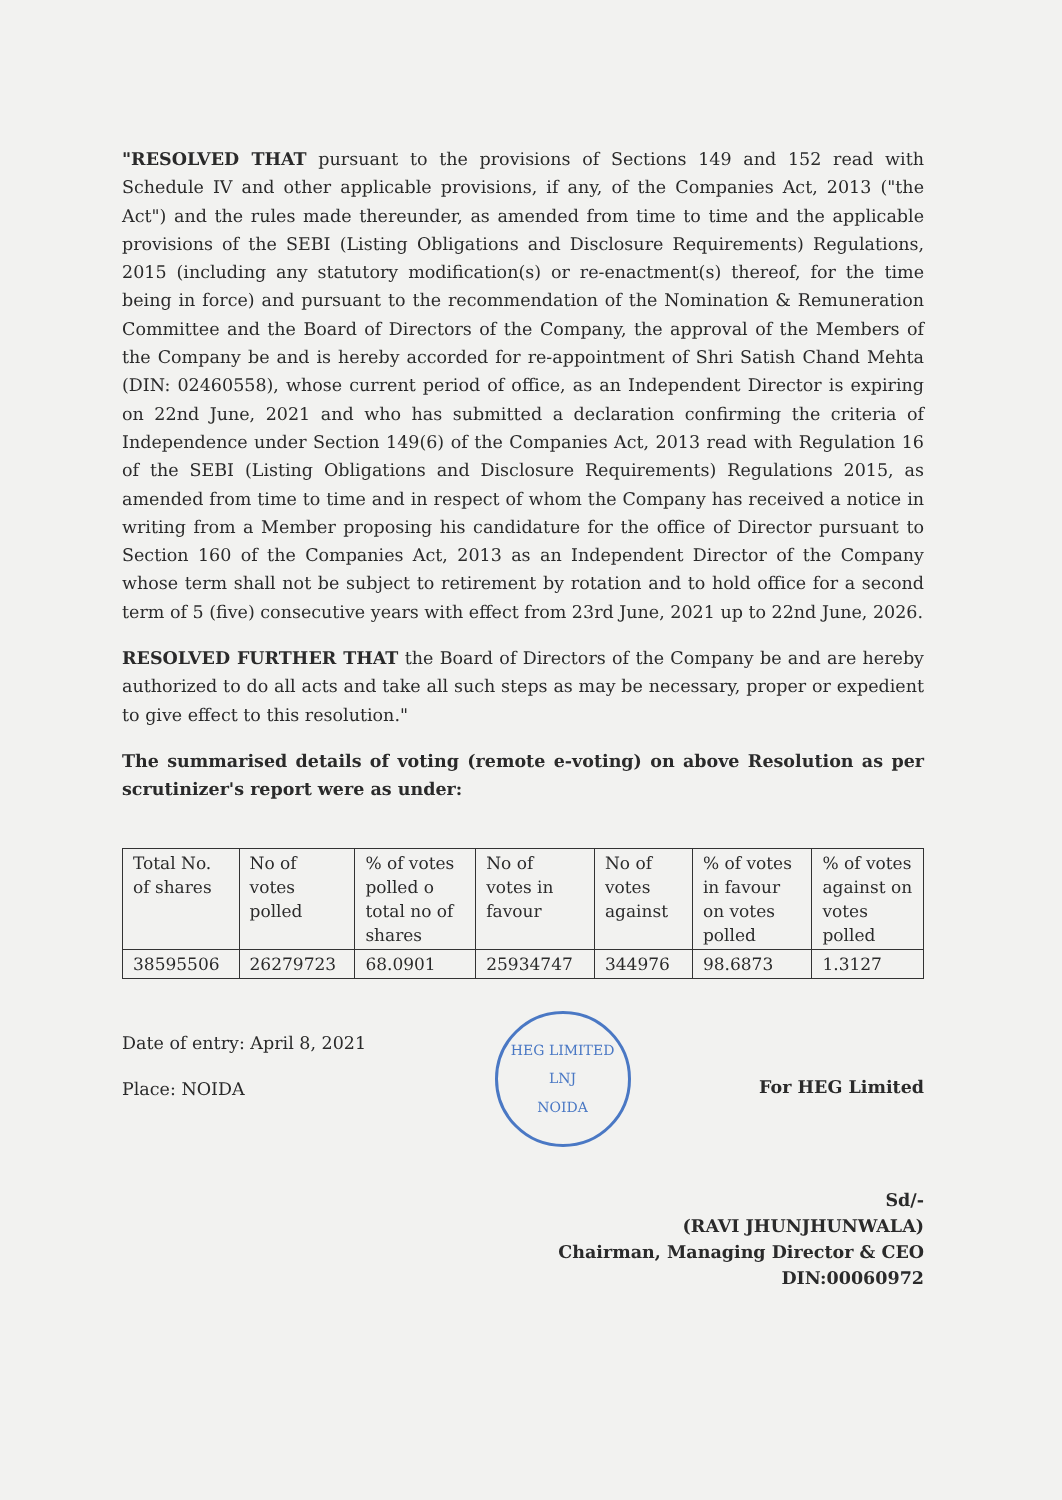"RESOLVED THAT pursuant to the provisions of Sections 149 and 152 read with Schedule IV and other applicable provisions, if any, of the Companies Act, 2013 ("the Act") and the rules made thereunder, as amended from time to time and the applicable provisions of the SEBI (Listing Obligations and Disclosure Requirements) Regulations, 2015 (including any statutory modification(s) or re-enactment(s) thereof, for the time being in force) and pursuant to the recommendation of the Nomination & Remuneration Committee and the Board of Directors of the Company, the approval of the Members of the Company be and is hereby accorded for re-appointment of Shri Satish Chand Mehta (DIN: 02460558), whose current period of office, as an Independent Director is expiring on 22nd June, 2021 and who has submitted a declaration confirming the criteria of Independence under Section 149(6) of the Companies Act, 2013 read with Regulation 16 of the SEBI (Listing Obligations and Disclosure Requirements) Regulations 2015, as amended from time to time and in respect of whom the Company has received a notice in writing from a Member proposing his candidature for the office of Director pursuant to Section 160 of the Companies Act, 2013 as an Independent Director of the Company whose term shall not be subject to retirement by rotation and to hold office for a second term of 5 (five) consecutive years with effect from 23rd June, 2021 up to 22nd June, 2026.
RESOLVED FURTHER THAT the Board of Directors of the Company be and are hereby authorized to do all acts and take all such steps as may be necessary, proper or expedient to give effect to this resolution."
The summarised details of voting (remote e-voting) on above Resolution as per scrutinizer's report were as under:
| Total No. of shares | No of votes polled | % of votes polled o total no of shares | No of votes in favour | No of votes against | % of votes in favour on votes polled | % of votes against on votes polled |
| 38595506 | 26279723 | 68.0901 | 25934747 | 344976 | 98.6873 | 1.3127 |
Date of entry: April 8, 2021
Place: NOIDA
HEG LIMITED
LNJ
NOIDA
For HEG Limited
Sd/-
(RAVI JHUNJHUNWALA)
Chairman, Managing Director & CEO
DIN:00060972